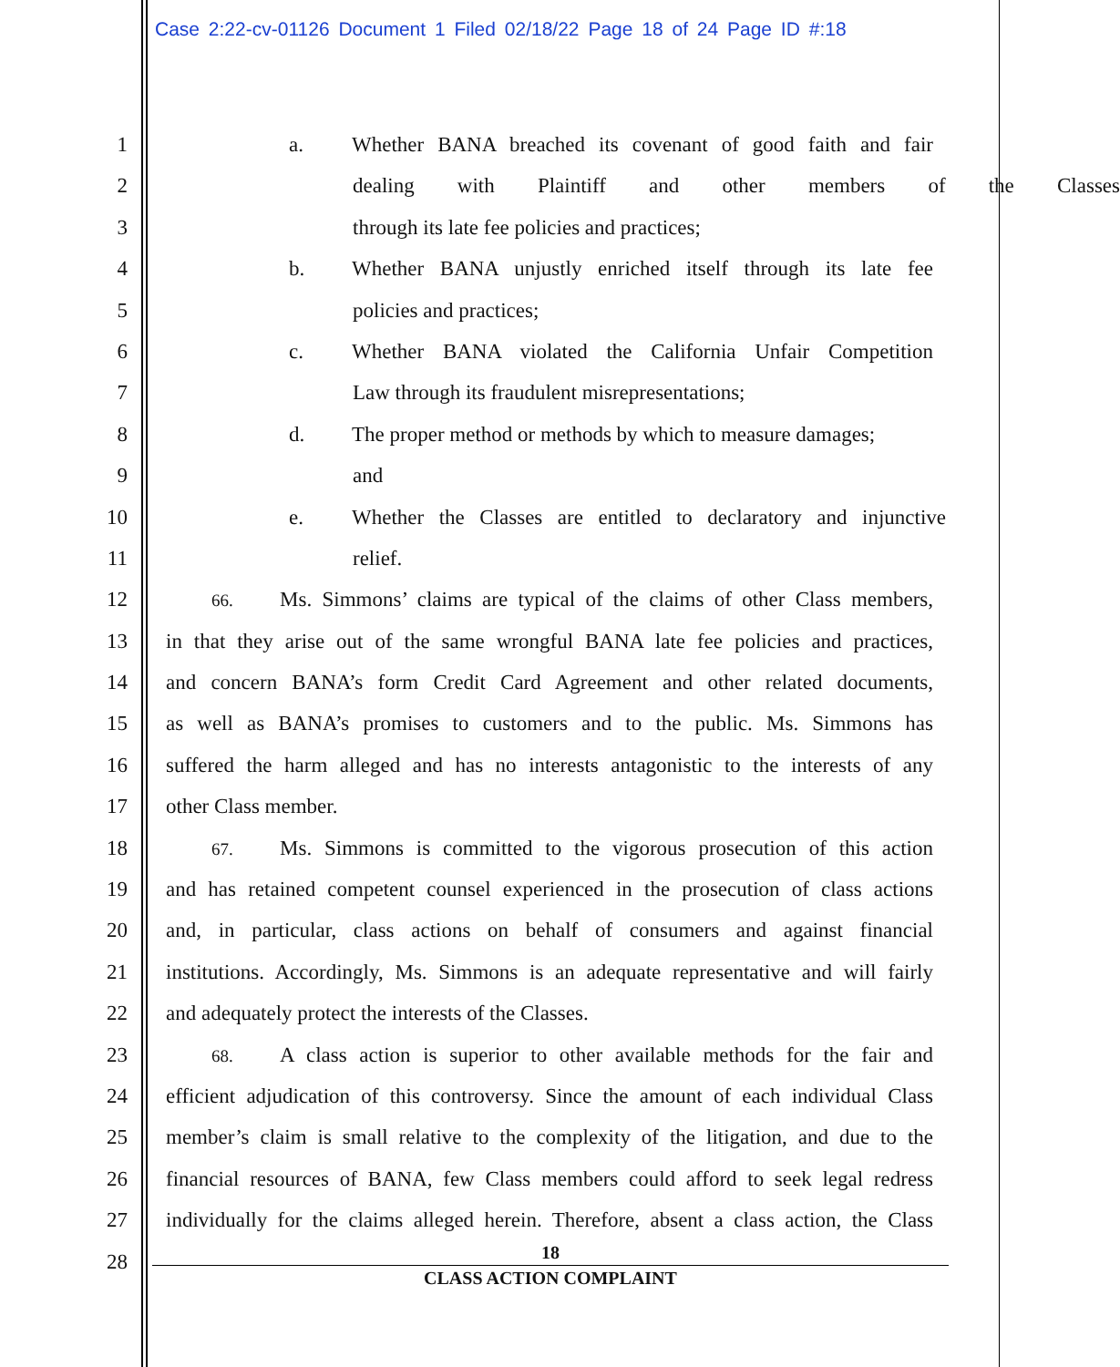Case 2:22-cv-01126 Document 1 Filed 02/18/22 Page 18 of 24 Page ID #:18
1 a. Whether BANA breached its covenant of good faith and fair
2 dealing with Plaintiff and other members of the Classes
3 through its late fee policies and practices;
4 b. Whether BANA unjustly enriched itself through its late fee
5 policies and practices;
6 c. Whether BANA violated the California Unfair Competition
7 Law through its fraudulent misrepresentations;
8 d. The proper method or methods by which to measure damages;
9 and
10 e. Whether the Classes are entitled to declaratory and injunctive
11 relief.
12
66. Ms. Simmons’ claims are typical of the claims of other Class members,
13 in that they arise out of the same wrongful BANA late fee policies and practices,
14 and concern BANA’s form Credit Card Agreement and other related documents,
15 as well as BANA’s promises to customers and to the public. Ms. Simmons has
16 suffered the harm alleged and has no interests antagonistic to the interests of any
17 other Class member.
18
67. Ms. Simmons is committed to the vigorous prosecution of this action
19 and has retained competent counsel experienced in the prosecution of class actions
20 and, in particular, class actions on behalf of consumers and against financial
21 institutions. Accordingly, Ms. Simmons is an adequate representative and will fairly
22 and adequately protect the interests of the Classes.
23
68. A class action is superior to other available methods for the fair and
24 efficient adjudication of this controversy. Since the amount of each individual Class
25 member’s claim is small relative to the complexity of the litigation, and due to the
26 financial resources of BANA, few Class members could afford to seek legal redress
27 individually for the claims alleged herein. Therefore, absent a class action, the Class
28
18
CLASS ACTION COMPLAINT